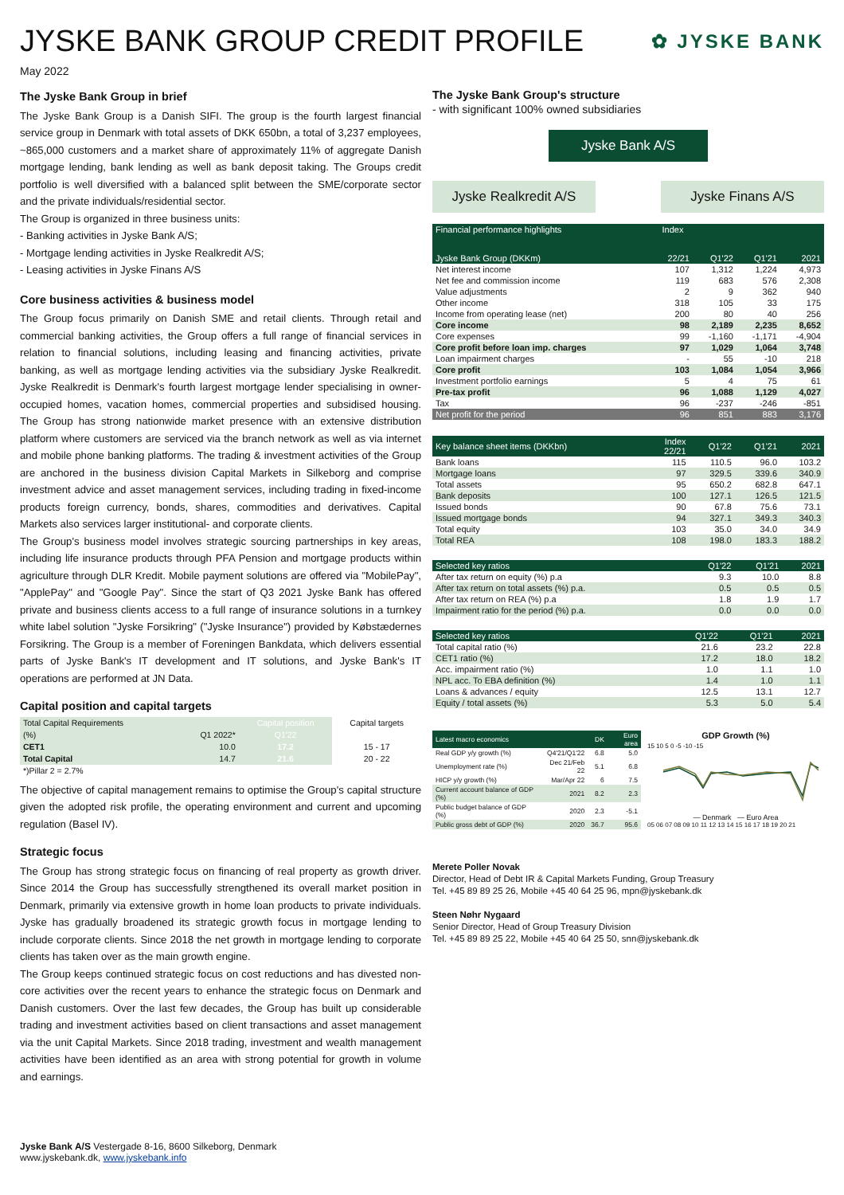JYSKE BANK GROUP CREDIT PROFILE ✿ JYSKE BANK
May 2022
The Jyske Bank Group in brief
The Jyske Bank Group is a Danish SIFI. The group is the fourth largest financial service group in Denmark with total assets of DKK 650bn, a total of 3,237 employees, ~865,000 customers and a market share of approximately 11% of aggregate Danish mortgage lending, bank lending as well as bank deposit taking. The Groups credit portfolio is well diversified with a balanced split between the SME/corporate sector and the private individuals/residential sector.
The Group is organized in three business units:
- Banking activities in Jyske Bank A/S;
- Mortgage lending activities in Jyske Realkredit A/S;
- Leasing activities in Jyske Finans A/S
Core business activities & business model
The Group focus primarily on Danish SME and retail clients. Through retail and commercial banking activities, the Group offers a full range of financial services in relation to financial solutions, including leasing and financing activities, private banking, as well as mortgage lending activities via the subsidiary Jyske Realkredit. Jyske Realkredit is Denmark's fourth largest mortgage lender specialising in owner-occupied homes, vacation homes, commercial properties and subsidised housing. The Group has strong nationwide market presence with an extensive distribution platform where customers are serviced via the branch network as well as via internet and mobile phone banking platforms. The trading & investment activities of the Group are anchored in the business division Capital Markets in Silkeborg and comprise investment advice and asset management services, including trading in fixed-income products foreign currency, bonds, shares, commodities and derivatives. Capital Markets also services larger institutional- and corporate clients.
The Group's business model involves strategic sourcing partnerships in key areas, including life insurance products through PFA Pension and mortgage products within agriculture through DLR Kredit. Mobile payment solutions are offered via "MobilePay", "ApplePay" and "Google Pay". Since the start of Q3 2021 Jyske Bank has offered private and business clients access to a full range of insurance solutions in a turnkey white label solution "Jyske Forsikring" ("Jyske Insurance") provided by Købstædernes Forsikring. The Group is a member of Foreningen Bankdata, which delivers essential parts of Jyske Bank's IT development and IT solutions, and Jyske Bank's IT operations are performed at JN Data.
Capital position and capital targets
| Total Capital Requirements | | Capital position | Capital targets |
| (%) | Q1 2022* | Q1'22 | |
| CET1 | 10.0 | 17.2 | 15 - 17 |
| Total Capital | 14.7 | 21.6 | 20 - 22 |
| *)Pillar 2 = 2.7% | | | |
The objective of capital management remains to optimise the Group's capital structure given the adopted risk profile, the operating environment and current and upcoming regulation (Basel IV).
Strategic focus
The Group has strong strategic focus on financing of real property as growth driver. Since 2014 the Group has successfully strengthened its overall market position in Denmark, primarily via extensive growth in home loan products to private individuals. Jyske has gradually broadened its strategic growth focus in mortgage lending to include corporate clients. Since 2018 the net growth in mortgage lending to corporate clients has taken over as the main growth engine.
The Group keeps continued strategic focus on cost reductions and has divested non-core activities over the recent years to enhance the strategic focus on Denmark and Danish customers. Over the last few decades, the Group has built up considerable trading and investment activities based on client transactions and asset management via the unit Capital Markets. Since 2018 trading, investment and wealth management activities have been identified as an area with strong potential for growth in volume and earnings.
The Jyske Bank Group's structure
- with significant 100% owned subsidiaries
Jyske Bank A/S
Jyske Realkredit A/S
Jyske Finans A/S
| Financial performance highlights | Index | | | |
| --- | --- | --- | --- | --- |
| Jyske Bank Group (DKKm) | 22/21 | Q1'22 | Q1'21 | 2021 |
| Net interest income | 107 | 1,312 | 1,224 | 4,973 |
| Net fee and commission income | 119 | 683 | 576 | 2,308 |
| Value adjustments | 2 | 9 | 362 | 940 |
| Other income | 318 | 105 | 33 | 175 |
| Income from operating lease (net) | 200 | 80 | 40 | 256 |
| Core income | 98 | 2,189 | 2,235 | 8,652 |
| Core expenses | 99 | -1,160 | -1,171 | -4,904 |
| Core profit before loan imp. charges | 97 | 1,029 | 1,064 | 3,748 |
| Loan impairment charges | - | 55 | -10 | 218 |
| Core profit | 103 | 1,084 | 1,054 | 3,966 |
| Investment portfolio earnings | 5 | 4 | 75 | 61 |
| Pre-tax profit | 96 | 1,088 | 1,129 | 4,027 |
| Tax | 96 | -237 | -246 | -851 |
| Net profit for the period | 96 | 851 | 883 | 3,176 |
| Key balance sheet items (DKKbn) | Index 22/21 | Q1'22 | Q1'21 | 2021 |
| --- | --- | --- | --- | --- |
| Bank loans | 115 | 110.5 | 96.0 | 103.2 |
| Mortgage loans | 97 | 329.5 | 339.6 | 340.9 |
| Total assets | 95 | 650.2 | 682.8 | 647.1 |
| Bank deposits | 100 | 127.1 | 126.5 | 121.5 |
| Issued bonds | 90 | 67.8 | 75.6 | 73.1 |
| Issued mortgage bonds | 94 | 327.1 | 349.3 | 340.3 |
| Total equity | 103 | 35.0 | 34.0 | 34.9 |
| Total REA | 108 | 198.0 | 183.3 | 188.2 |
| Selected key ratios | Q1'22 | Q1'21 | 2021 |
| --- | --- | --- | --- |
| After tax return on equity (%) p.a | 9.3 | 10.0 | 8.8 |
| After tax return on total assets (%) p.a. | 0.5 | 0.5 | 0.5 |
| After tax return on REA (%) p.a | 1.8 | 1.9 | 1.7 |
| Impairment ratio for the period (%) p.a. | 0.0 | 0.0 | 0.0 |
| Selected key ratios | Q1'22 | Q1'21 | 2021 |
| --- | --- | --- | --- |
| Total capital ratio (%) | 21.6 | 23.2 | 22.8 |
| CET1 ratio (%) | 17.2 | 18.0 | 18.2 |
| Acc. impairment ratio (%) | 1.0 | 1.1 | 1.0 |
| NPL acc. To EBA definition (%) | 1.4 | 1.0 | 1.1 |
| Loans & advances / equity | 12.5 | 13.1 | 12.7 |
| Equity / total assets (%) | 5.3 | 5.0 | 5.4 |
| Latest macro economics | | DK | Euro area |
| --- | --- | --- | --- |
| Real GDP y/y growth (%) | Q4'21/Q1'22 | 6.8 | 5.0 |
| Unemployment rate (%) | Dec 21/Feb 22 | 5.1 | 6.8 |
| HICP y/y growth (%) | Mar/Apr 22 | 6 | 7.5 |
| Current account balance of GDP (%) | 2021 | 8.2 | 2.3 |
| Public budget balance of GDP (%) | 2020 | 2.3 | -5.1 |
| Public gross debt of GDP (%) | 2020 | 36.7 | 95.6 |
GDP Growth (%)
15 10 5 0 -5 -10 -15
— Denmark — Euro Area
05 06 07 08 09 10 11 12 13 14 15 16 17 18 19 20 21
Merete Poller Novak
Director, Head of Debt IR & Capital Markets Funding, Group Treasury
Tel. +45 89 89 25 26, Mobile +45 40 64 25 96, mpn@jyskebank.dk
Steen Nøhr Nygaard
Senior Director, Head of Group Treasury Division
Tel. +45 89 89 25 22, Mobile +45 40 64 25 50, snn@jyskebank.dk
Jyske Bank A/S Vestergade 8-16, 8600 Silkeborg, Denmark
www.jyskebank.dk, www.jyskebank.info